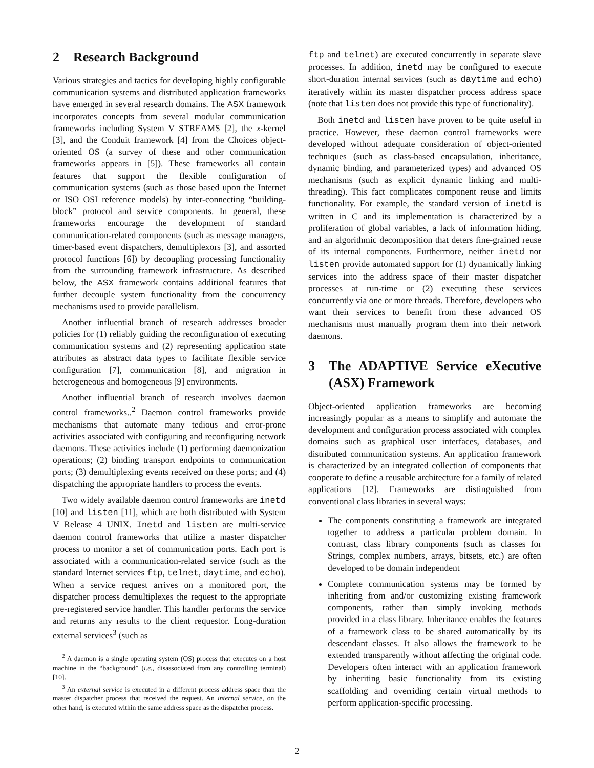2 Research Background
Various strategies and tactics for developing highly configurable communication systems and distributed application frameworks have emerged in several research domains. The ASX framework incorporates concepts from several modular communication frameworks including System V STREAMS [2], the x-kernel [3], and the Conduit framework [4] from the Choices object-oriented OS (a survey of these and other communication frameworks appears in [5]). These frameworks all contain features that support the flexible configuration of communication systems (such as those based upon the Internet or ISO OSI reference models) by inter-connecting “building-block” protocol and service components. In general, these frameworks encourage the development of standard communication-related components (such as message managers, timer-based event dispatchers, demultiplexors [3], and assorted protocol functions [6]) by decoupling processing functionality from the surrounding framework infrastructure. As described below, the ASX framework contains additional features that further decouple system functionality from the concurrency mechanisms used to provide parallelism.
Another influential branch of research addresses broader policies for (1) reliably guiding the reconfiguration of executing communication systems and (2) representing application state attributes as abstract data types to facilitate flexible service configuration [7], communication [8], and migration in heterogeneous and homogeneous [9] environments.
Another influential branch of research involves daemon control frameworks..<sup>2</sup> Daemon control frameworks provide mechanisms that automate many tedious and error-prone activities associated with configuring and reconfiguring network daemons. These activities include (1) performing daemonization operations; (2) binding transport endpoints to communication ports; (3) demultiplexing events received on these ports; and (4) dispatching the appropriate handlers to process the events.
Two widely available daemon control frameworks are inetd [10] and listen [11], which are both distributed with System V Release 4 UNIX. Inetd and listen are multi-service daemon control frameworks that utilize a master dispatcher process to monitor a set of communication ports. Each port is associated with a communication-related service (such as the standard Internet services ftp, telnet, daytime, and echo). When a service request arrives on a monitored port, the dispatcher process demultiplexes the request to the appropriate pre-registered service handler. This handler performs the service and returns any results to the client requestor. Long-duration external services<sup>3</sup> (such as
<sup>2</sup> A daemon is a single operating system (OS) process that executes on a host machine in the “background” (i.e., disassociated from any controlling terminal) [10].
<sup>3</sup> An external service is executed in a different process address space than the master dispatcher process that received the request. An internal service, on the other hand, is executed within the same address space as the dispatcher process.
ftp and telnet) are executed concurrently in separate slave processes. In addition, inetd may be configured to execute short-duration internal services (such as daytime and echo) iteratively within its master dispatcher process address space (note that listen does not provide this type of functionality).
Both inetd and listen have proven to be quite useful in practice. However, these daemon control frameworks were developed without adequate consideration of object-oriented techniques (such as class-based encapsulation, inheritance, dynamic binding, and parameterized types) and advanced OS mechanisms (such as explicit dynamic linking and multi-threading). This fact complicates component reuse and limits functionality. For example, the standard version of inetd is written in C and its implementation is characterized by a proliferation of global variables, a lack of information hiding, and an algorithmic decomposition that deters fine-grained reuse of its internal components. Furthermore, neither inetd nor listen provide automated support for (1) dynamically linking services into the address space of their master dispatcher processes at run-time or (2) executing these services concurrently via one or more threads. Therefore, developers who want their services to benefit from these advanced OS mechanisms must manually program them into their network daemons.
3 The ADAPTIVE Service eXecutive (ASX) Framework
Object-oriented application frameworks are becoming increasingly popular as a means to simplify and automate the development and configuration process associated with complex domains such as graphical user interfaces, databases, and distributed communication systems. An application framework is characterized by an integrated collection of components that cooperate to define a reusable architecture for a family of related applications [12]. Frameworks are distinguished from conventional class libraries in several ways:
The components constituting a framework are integrated together to address a particular problem domain. In contrast, class library components (such as classes for Strings, complex numbers, arrays, bitsets, etc.) are often developed to be domain independent
Complete communication systems may be formed by inheriting from and/or customizing existing framework components, rather than simply invoking methods provided in a class library. Inheritance enables the features of a framework class to be shared automatically by its descendant classes. It also allows the framework to be extended transparently without affecting the original code. Developers often interact with an application framework by inheriting basic functionality from its existing scaffolding and overriding certain virtual methods to perform application-specific processing.
2